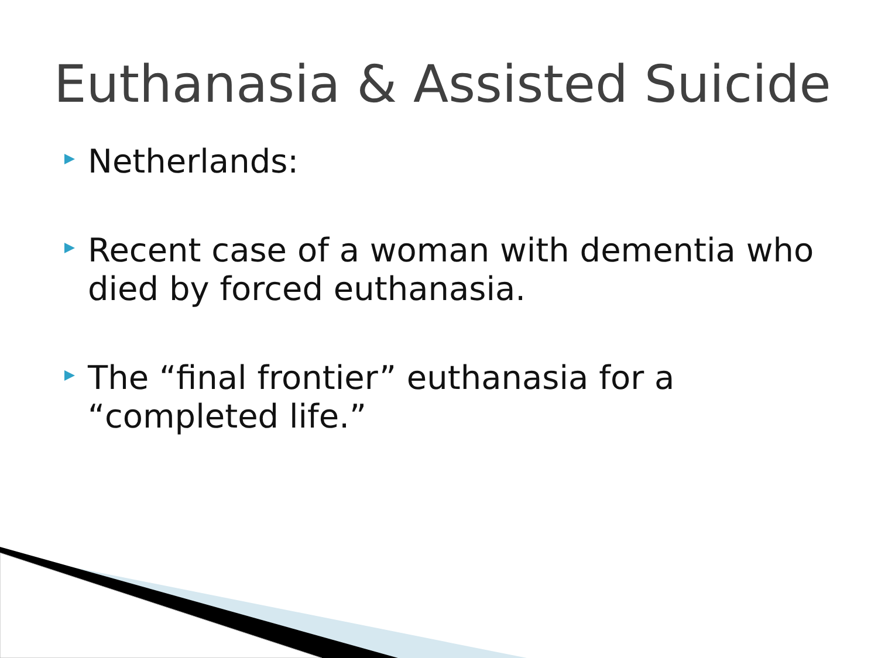Euthanasia & Assisted Suicide
Netherlands:
Recent case of a woman with dementia who died by forced euthanasia.
The “final frontier” euthanasia for a “completed life.”